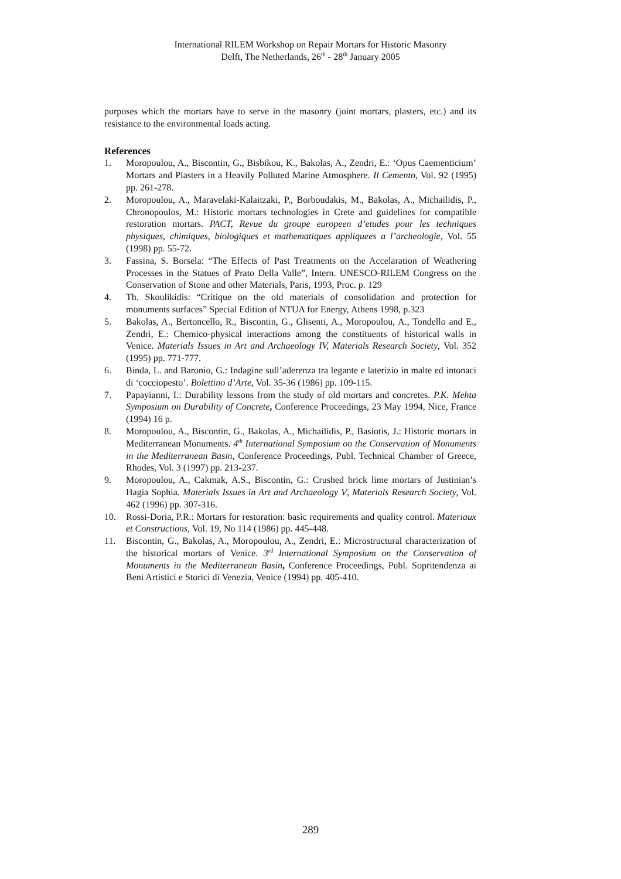International RILEM Workshop on Repair Mortars for Historic Masonry
Delft, The Netherlands, 26<sup>th</sup> - 28<sup>th</sup> January 2005
purposes which the mortars have to serve in the masonry (joint mortars, plasters, etc.) and its resistance to the environmental loads acting.
References
1. Moropoulou, A., Biscontin, G., Bisbikou, K., Bakolas, A., Zendri, E.: ‘Opus Caementicium’ Mortars and Plasters in a Heavily Polluted Marine Atmosphere. Il Cemento, Vol. 92 (1995) pp. 261-278.
2. Moropoulou, A., Maravelaki-Kalaitzaki, P., Borboudakis, M., Bakolas, A., Michailidis, P., Chronopoulos, M.: Historic mortars technologies in Crete and guidelines for compatible restoration mortars. PACT, Revue du groupe europeen d’etudes pour les techniques physiques, chimiques, biologiques et mathematiques appliquees a l’archeologie, Vol. 55 (1998) pp. 55-72.
3. Fassina, S. Borsela: “The Effects of Past Treatments on the Accelaration of Weathering Processes in the Statues of Prato Della Valle”, Intern. UNESCO-RILEM Congress on the Conservation of Stone and other Materials, Paris, 1993, Proc. p. 129
4. Th. Skoulikidis: “Critique on the old materials of consolidation and protection for monuments surfaces” Special Edition of NTUA for Energy, Athens 1998, p.323
5. Bakolas, A., Bertoncello, R., Biscontin, G., Glisenti, A., Moropoulou, A., Tondello and E., Zendri, E.: Chemico-physical interactions among the constituents of historical walls in Venice. Materials Issues in Art and Archaeology IV, Materials Research Society, Vol. 352 (1995) pp. 771-777.
6. Binda, L. and Baronio, G.: Indagine sull’aderenza tra legante e laterizio in malte ed intonaci di ‘cocciopesto’. Bolettino d’Arte, Vol. 35-36 (1986) pp. 109-115.
7. Papayianni, I.: Durability lessons from the study of old mortars and concretes. P.K. Mehta Symposium on Durability of Concrete, Conference Proceedings, 23 May 1994, Nice, France (1994) 16 p.
8. Moropoulou, A., Biscontin, G., Bakolas, A., Michailidis, P., Basiotis, J.: Historic mortars in Mediterranean Monuments. 4<sup>th</sup> International Symposium on the Conservation of Monuments in the Mediterranean Basin, Conference Proceedings, Publ. Technical Chamber of Greece, Rhodes, Vol. 3 (1997) pp. 213-237.
9. Moropoulou, A., Cakmak, A.S., Biscontin, G.: Crushed brick lime mortars of Justinian’s Hagia Sophia. Materials Issues in Art and Archaeology V, Materials Research Society, Vol. 462 (1996) pp. 307-316.
10. Rossi-Doria, P.R.: Mortars for restoration: basic requirements and quality control. Materiaux et Constructions, Vol. 19, No 114 (1986) pp. 445-448.
11. Biscontin, G., Bakolas, A., Moropoulou, A., Zendri, E.: Microstructural characterization of the historical mortars of Venice. 3<sup>rd</sup> International Symposium on the Conservation of Monuments in the Mediterranean Basin, Conference Proceedings, Publ. Sopritendenza ai Beni Artistici e Storici di Venezia, Venice (1994) pp. 405-410.
289